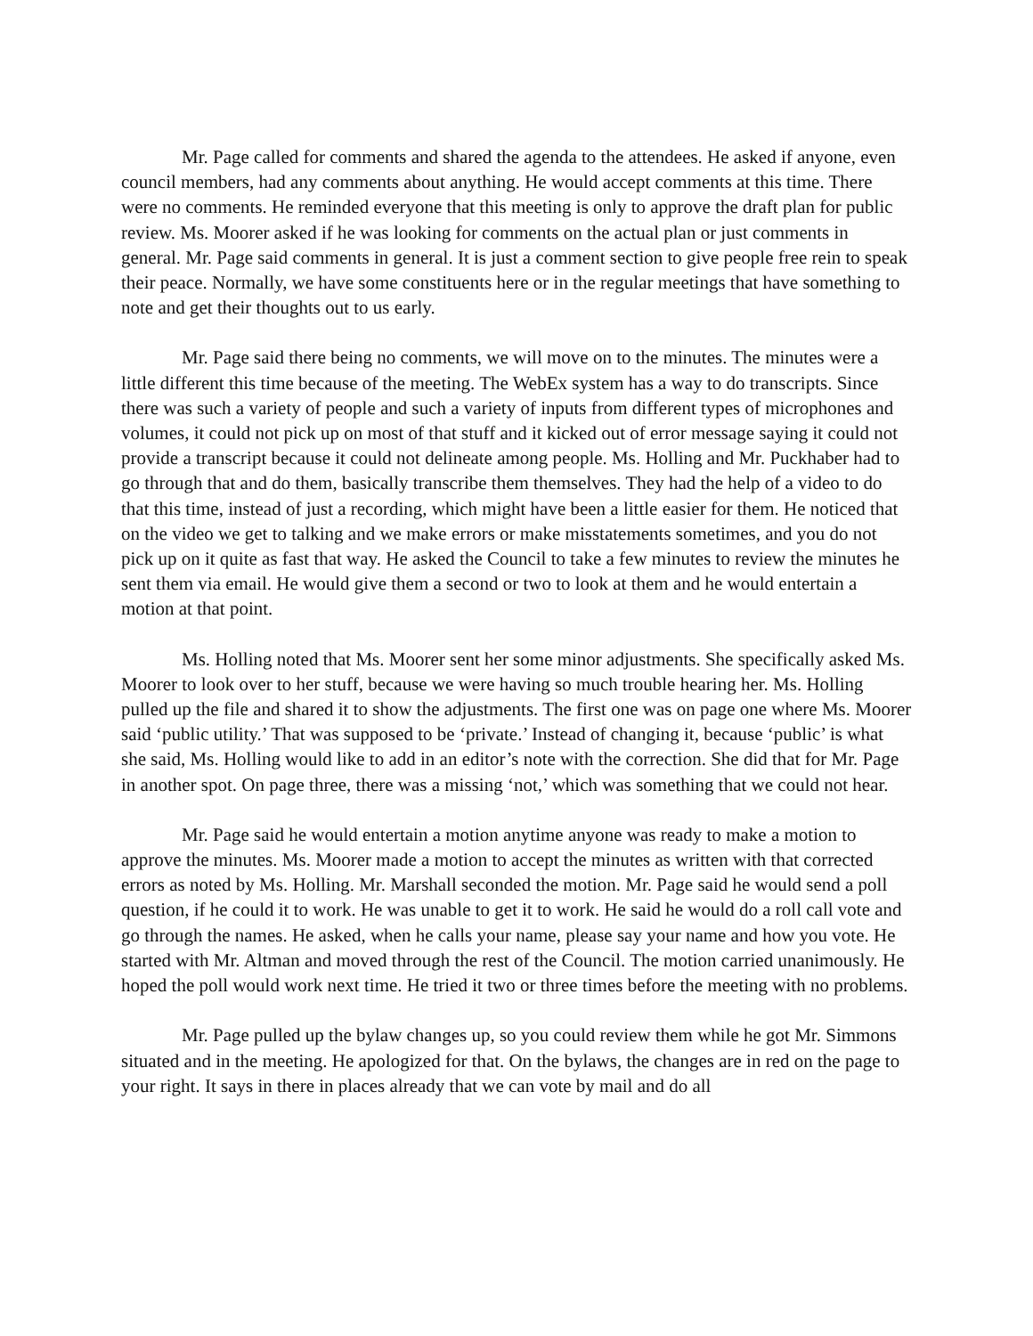Mr. Page called for comments and shared the agenda to the attendees. He asked if anyone, even council members, had any comments about anything. He would accept comments at this time. There were no comments. He reminded everyone that this meeting is only to approve the draft plan for public review. Ms. Moorer asked if he was looking for comments on the actual plan or just comments in general. Mr. Page said comments in general. It is just a comment section to give people free rein to speak their peace. Normally, we have some constituents here or in the regular meetings that have something to note and get their thoughts out to us early.
Mr. Page said there being no comments, we will move on to the minutes. The minutes were a little different this time because of the meeting. The WebEx system has a way to do transcripts. Since there was such a variety of people and such a variety of inputs from different types of microphones and volumes, it could not pick up on most of that stuff and it kicked out of error message saying it could not provide a transcript because it could not delineate among people. Ms. Holling and Mr. Puckhaber had to go through that and do them, basically transcribe them themselves. They had the help of a video to do that this time, instead of just a recording, which might have been a little easier for them. He noticed that on the video we get to talking and we make errors or make misstatements sometimes, and you do not pick up on it quite as fast that way. He asked the Council to take a few minutes to review the minutes he sent them via email. He would give them a second or two to look at them and he would entertain a motion at that point.
Ms. Holling noted that Ms. Moorer sent her some minor adjustments. She specifically asked Ms. Moorer to look over to her stuff, because we were having so much trouble hearing her. Ms. Holling pulled up the file and shared it to show the adjustments. The first one was on page one where Ms. Moorer said ‘public utility.’ That was supposed to be ‘private.’ Instead of changing it, because ‘public’ is what she said, Ms. Holling would like to add in an editor’s note with the correction. She did that for Mr. Page in another spot. On page three, there was a missing ‘not,’ which was something that we could not hear.
Mr. Page said he would entertain a motion anytime anyone was ready to make a motion to approve the minutes. Ms. Moorer made a motion to accept the minutes as written with that corrected errors as noted by Ms. Holling. Mr. Marshall seconded the motion. Mr. Page said he would send a poll question, if he could it to work. He was unable to get it to work. He said he would do a roll call vote and go through the names. He asked, when he calls your name, please say your name and how you vote. He started with Mr. Altman and moved through the rest of the Council. The motion carried unanimously. He hoped the poll would work next time. He tried it two or three times before the meeting with no problems.
Mr. Page pulled up the bylaw changes up, so you could review them while he got Mr. Simmons situated and in the meeting. He apologized for that. On the bylaws, the changes are in red on the page to your right. It says in there in places already that we can vote by mail and do all